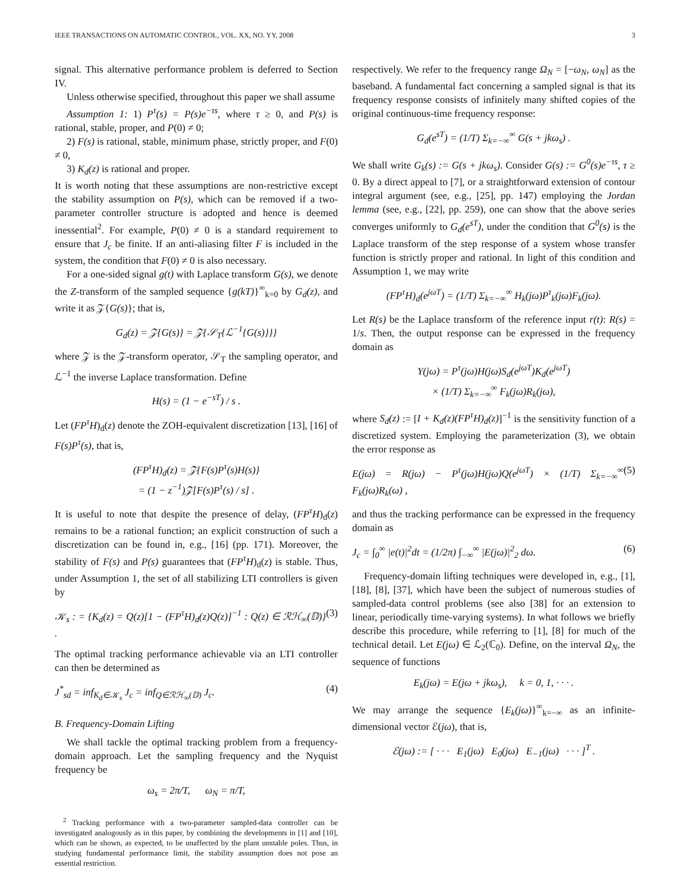IEEE TRANSACTIONS ON AUTOMATIC CONTROL, VOL. XX, NO. YY, 2008 3
signal. This alternative performance problem is deferred to Section IV.
Unless otherwise specified, throughout this paper we shall assume
Assumption 1: 1) P<sup>τ</sup>(s) = P(s)e<sup>−τs</sup>, where τ ≥ 0, and P(s) is rational, stable, proper, and P(0) ≠ 0;
2) F(s) is rational, stable, minimum phase, strictly proper, and F(0) ≠ 0,
3) K<sub>d</sub>(z) is rational and proper.
It is worth noting that these assumptions are non-restrictive except the stability assumption on P(s), which can be removed if a two-parameter controller structure is adopted and hence is deemed inessential<sup>2</sup>. For example, P(0) ≠ 0 is a standard requirement to ensure that J<sub>c</sub> be finite. If an anti-aliasing filter F is included in the system, the condition that F(0) ≠ 0 is also necessary.
For a one-sided signal g(t) with Laplace transform G(s), we denote the Z-transform of the sampled sequence {g(kT)}<sup>∞</sup><sub>k=0</sub> by G<sub>d</sub>(z), and write it as 𝒵{G(s)}; that is,
G<sub>d</sub>(z) = 𝒵{G(s)} = 𝒵{𝒮<sub>T</sub>{ℒ<sup>−1</sup>{G(s)}}}
where 𝒵 is the 𝒵-transform operator, 𝒮<sub>T</sub> the sampling operator, and ℒ<sup>−1</sup> the inverse Laplace transformation. Define
H(s) = (1 − e<sup>−sT</sup>) / s .
Let (FP<sup>τ</sup>H)<sub>d</sub>(z) denote the ZOH-equivalent discretization [13], [16] of F(s)P<sup>τ</sup>(s), that is,
(FP<sup>τ</sup>H)<sub>d</sub>(z) = 𝒵{F(s)P<sup>τ</sup>(s)H(s)}
= (1 − z<sup>−1</sup>)𝒵[F(s)P<sup>τ</sup>(s) / s] .
It is useful to note that despite the presence of delay, (FP<sup>τ</sup>H)<sub>d</sub>(z) remains to be a rational function; an explicit construction of such a discretization can be found in, e.g., [16] (pp. 171). Moreover, the stability of F(s) and P(s) guarantees that (FP<sup>τ</sup>H)<sub>d</sub>(z) is stable. Thus, under Assumption 1, the set of all stabilizing LTI controllers is given by
𝒦<sub>s</sub> : = {K<sub>d</sub>(z) = Q(z)[1 − (FP<sup>τ</sup>H)<sub>d</sub>(z)Q(z)]<sup>−1</sup> : Q(z) ∈ ℛℋ<sub>∞</sub>(𝔻)} . (3)
The optimal tracking performance achievable via an LTI controller can then be determined as
J<sup>*</sup><sub>sd</sub> = inf<sub>K<sub>d</sub>∈𝒦<sub>s</sub></sub> J<sub>c</sub> = inf<sub>Q∈ℛℋ<sub>∞</sub>(𝔻)</sub> J<sub>c</sub>. (4)
B. Frequency-Domain Lifting
We shall tackle the optimal tracking problem from a frequency-domain approach. Let the sampling frequency and the Nyquist frequency be
ω<sub>s</sub> = 2π/T, ω<sub>N</sub> = π/T,
<sup>2</sup> Tracking performance with a two-parameter sampled-data controller can be investigated analogously as in this paper, by combining the developments in [1] and [10], which can be shown, as expected, to be unaffected by the plant unstable poles. Thus, in studying fundamental performance limit, the stability assumption does not pose an essential restriction.
respectively. We refer to the frequency range Ω<sub>N</sub> = [−ω<sub>N</sub>, ω<sub>N</sub>] as the baseband. A fundamental fact concerning a sampled signal is that its frequency response consists of infinitely many shifted copies of the original continuous-time frequency response:
G<sub>d</sub>(e<sup>sT</sup>) = (1/T) Σ<sub>k=−∞</sub><sup>∞</sup> G(s + jkω<sub>s</sub>) .
We shall write G<sub>k</sub>(s) := G(s + jkω<sub>s</sub>). Consider G(s) := G<sup>0</sup>(s)e<sup>−τs</sup>, τ ≥ 0. By a direct appeal to [7], or a straightforward extension of contour integral argument (see, e.g., [25], pp. 147) employing the Jordan lemma (see, e.g., [22], pp. 259), one can show that the above series converges uniformly to G<sub>d</sub>(e<sup>sT</sup>), under the condition that G<sup>0</sup>(s) is the Laplace transform of the step response of a system whose transfer function is strictly proper and rational. In light of this condition and Assumption 1, we may write
(FP<sup>τ</sup>H)<sub>d</sub>(e<sup>jωT</sup>) = (1/T) Σ<sub>k=−∞</sub><sup>∞</sup> H<sub>k</sub>(jω)P<sup>τ</sup><sub>k</sub>(jω)F<sub>k</sub>(jω).
Let R(s) be the Laplace transform of the reference input r(t): R(s) = 1/s. Then, the output response can be expressed in the frequency domain as
Y(jω) = P<sup>τ</sup>(jω)H(jω)S<sub>d</sub>(e<sup>jωT</sup>)K<sub>d</sub>(e<sup>jωT</sup>)
× (1/T) Σ<sub>k=−∞</sub><sup>∞</sup> F<sub>k</sub>(jω)R<sub>k</sub>(jω),
where S<sub>d</sub>(z) := [I + K<sub>d</sub>(z)(FP<sup>τ</sup>H)<sub>d</sub>(z)]<sup>−1</sup> is the sensitivity function of a discretized system. Employing the parameterization (3), we obtain the error response as
E(jω) = R(jω) − P<sup>τ</sup>(jω)H(jω)Q(e<sup>jωT</sup>) × (1/T) Σ<sub>k=−∞</sub><sup>∞</sup> F<sub>k</sub>(jω)R<sub>k</sub>(ω) , (5)
and thus the tracking performance can be expressed in the frequency domain as
J<sub>c</sub> = ∫<sub>0</sub><sup>∞</sup> |e(t)|<sup>2</sup>dt = (1/2π) ∫<sub>−∞</sub><sup>∞</sup> |E(jω)|<sup>2</sup><sub>2</sub> dω. (6)
Frequency-domain lifting techniques were developed in, e.g., [1], [18], [8], [37], which have been the subject of numerous studies of sampled-data control problems (see also [38] for an extension to linear, periodically time-varying systems). In what follows we briefly describe this procedure, while referring to [1], [8] for much of the technical detail. Let E(jω) ∈ ℒ<sub>2</sub>(ℂ<sub>0</sub>). Define, on the interval Ω<sub>N</sub>, the sequence of functions
E<sub>k</sub>(jω) = E(jω + jkω<sub>s</sub>), k = 0, 1, · · · .
We may arrange the sequence {E<sub>k</sub>(jω)}<sup>∞</sup><sub>k=−∞</sub> as an infinite-dimensional vector ℰ(jω), that is,
ℰ(jω) := [ · · · E<sub>1</sub>(jω) E<sub>0</sub>(jω) E<sub>−1</sub>(jω) · · · ]<sup>T</sup> .